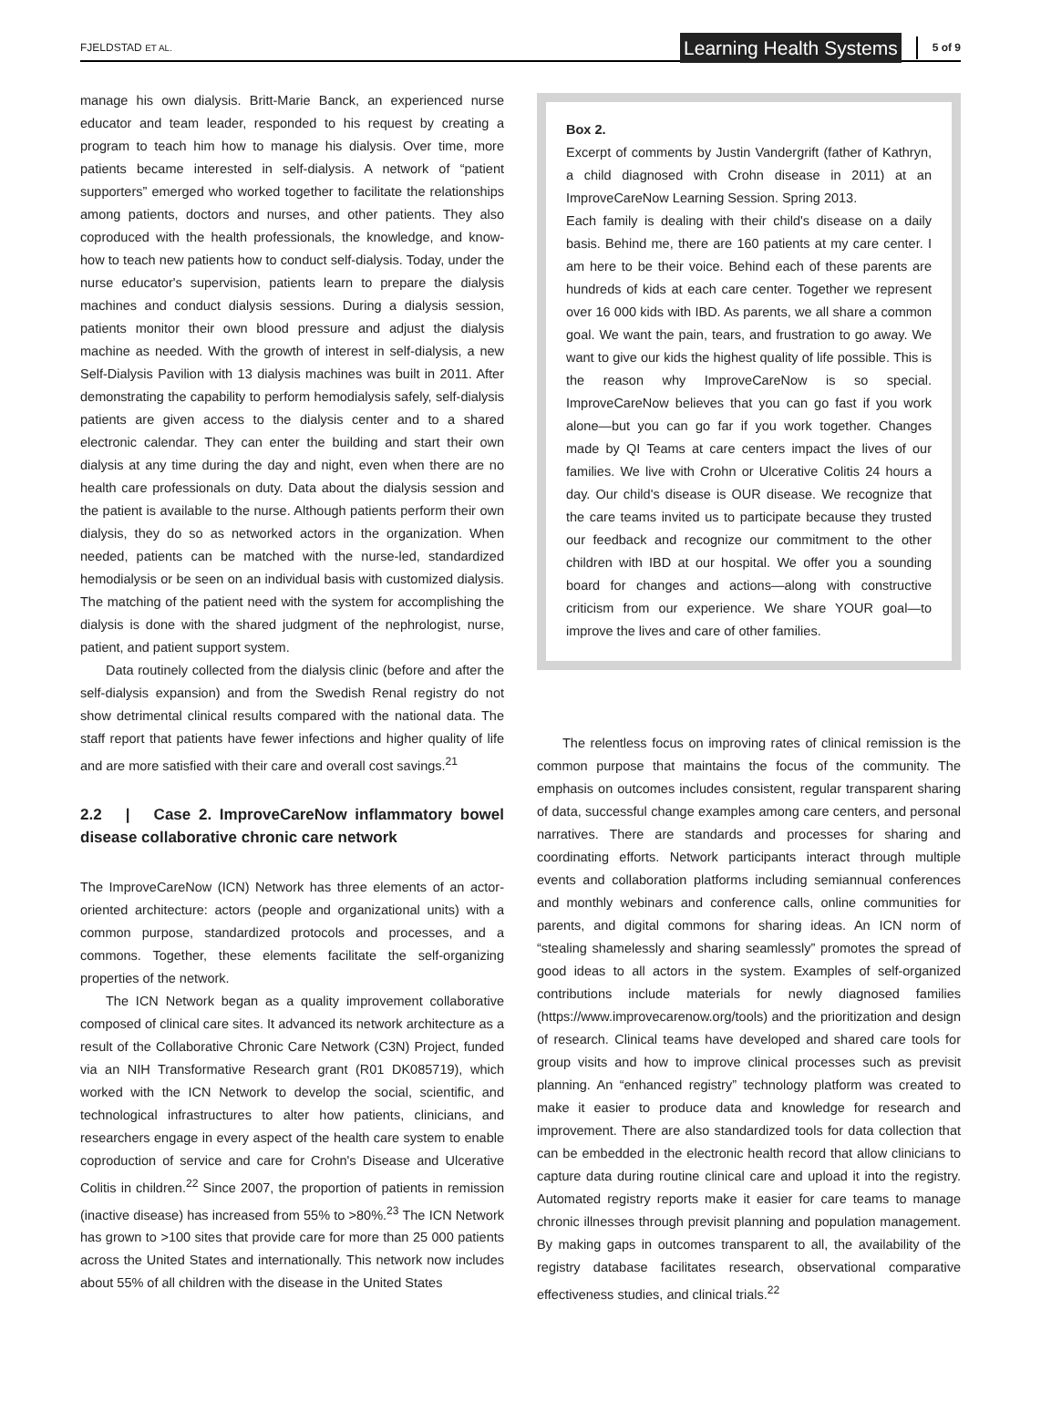FJELDSTAD ET AL. Learning Health Systems 5 of 9
manage his own dialysis. Britt-Marie Banck, an experienced nurse educator and team leader, responded to his request by creating a program to teach him how to manage his dialysis. Over time, more patients became interested in self-dialysis. A network of “patient supporters” emerged who worked together to facilitate the relationships among patients, doctors and nurses, and other patients. They also coproduced with the health professionals, the knowledge, and know-how to teach new patients how to conduct self-dialysis. Today, under the nurse educator's supervision, patients learn to prepare the dialysis machines and conduct dialysis sessions. During a dialysis session, patients monitor their own blood pressure and adjust the dialysis machine as needed. With the growth of interest in self-dialysis, a new Self-Dialysis Pavilion with 13 dialysis machines was built in 2011. After demonstrating the capability to perform hemodialysis safely, self-dialysis patients are given access to the dialysis center and to a shared electronic calendar. They can enter the building and start their own dialysis at any time during the day and night, even when there are no health care professionals on duty. Data about the dialysis session and the patient is available to the nurse. Although patients perform their own dialysis, they do so as networked actors in the organization. When needed, patients can be matched with the nurse-led, standardized hemodialysis or be seen on an individual basis with customized dialysis. The matching of the patient need with the system for accomplishing the dialysis is done with the shared judgment of the nephrologist, nurse, patient, and patient support system.
Data routinely collected from the dialysis clinic (before and after the self-dialysis expansion) and from the Swedish Renal registry do not show detrimental clinical results compared with the national data. The staff report that patients have fewer infections and higher quality of life and are more satisfied with their care and overall cost savings.<sup>21</sup>
2.2 | Case 2. ImproveCareNow inflammatory bowel disease collaborative chronic care network
The ImproveCareNow (ICN) Network has three elements of an actor-oriented architecture: actors (people and organizational units) with a common purpose, standardized protocols and processes, and a commons. Together, these elements facilitate the self-organizing properties of the network.
The ICN Network began as a quality improvement collaborative composed of clinical care sites. It advanced its network architecture as a result of the Collaborative Chronic Care Network (C3N) Project, funded via an NIH Transformative Research grant (R01 DK085719), which worked with the ICN Network to develop the social, scientific, and technological infrastructures to alter how patients, clinicians, and researchers engage in every aspect of the health care system to enable coproduction of service and care for Crohn's Disease and Ulcerative Colitis in children.<sup>22</sup> Since 2007, the proportion of patients in remission (inactive disease) has increased from 55% to >80%.<sup>23</sup> The ICN Network has grown to >100 sites that provide care for more than 25 000 patients across the United States and internationally. This network now includes about 55% of all children with the disease in the United States
Box 2.
Excerpt of comments by Justin Vandergrift (father of Kathryn, a child diagnosed with Crohn disease in 2011) at an ImproveCareNow Learning Session. Spring 2013.
Each family is dealing with their child's disease on a daily basis. Behind me, there are 160 patients at my care center. I am here to be their voice. Behind each of these parents are hundreds of kids at each care center. Together we represent over 16 000 kids with IBD. As parents, we all share a common goal. We want the pain, tears, and frustration to go away. We want to give our kids the highest quality of life possible. This is the reason why ImproveCareNow is so special. ImproveCareNow believes that you can go fast if you work alone—but you can go far if you work together. Changes made by QI Teams at care centers impact the lives of our families. We live with Crohn or Ulcerative Colitis 24 hours a day. Our child's disease is OUR disease. We recognize that the care teams invited us to participate because they trusted our feedback and recognize our commitment to the other children with IBD at our hospital. We offer you a sounding board for changes and actions—along with constructive criticism from our experience. We share YOUR goal—to improve the lives and care of other families.
The relentless focus on improving rates of clinical remission is the common purpose that maintains the focus of the community. The emphasis on outcomes includes consistent, regular transparent sharing of data, successful change examples among care centers, and personal narratives. There are standards and processes for sharing and coordinating efforts. Network participants interact through multiple events and collaboration platforms including semiannual conferences and monthly webinars and conference calls, online communities for parents, and digital commons for sharing ideas. An ICN norm of “stealing shamelessly and sharing seamlessly” promotes the spread of good ideas to all actors in the system. Examples of self-organized contributions include materials for newly diagnosed families (https://www.improvecarenow.org/tools) and the prioritization and design of research. Clinical teams have developed and shared care tools for group visits and how to improve clinical processes such as previsit planning. An “enhanced registry” technology platform was created to make it easier to produce data and knowledge for research and improvement. There are also standardized tools for data collection that can be embedded in the electronic health record that allow clinicians to capture data during routine clinical care and upload it into the registry. Automated registry reports make it easier for care teams to manage chronic illnesses through previsit planning and population management. By making gaps in outcomes transparent to all, the availability of the registry database facilitates research, observational comparative effectiveness studies, and clinical trials.<sup>22</sup>